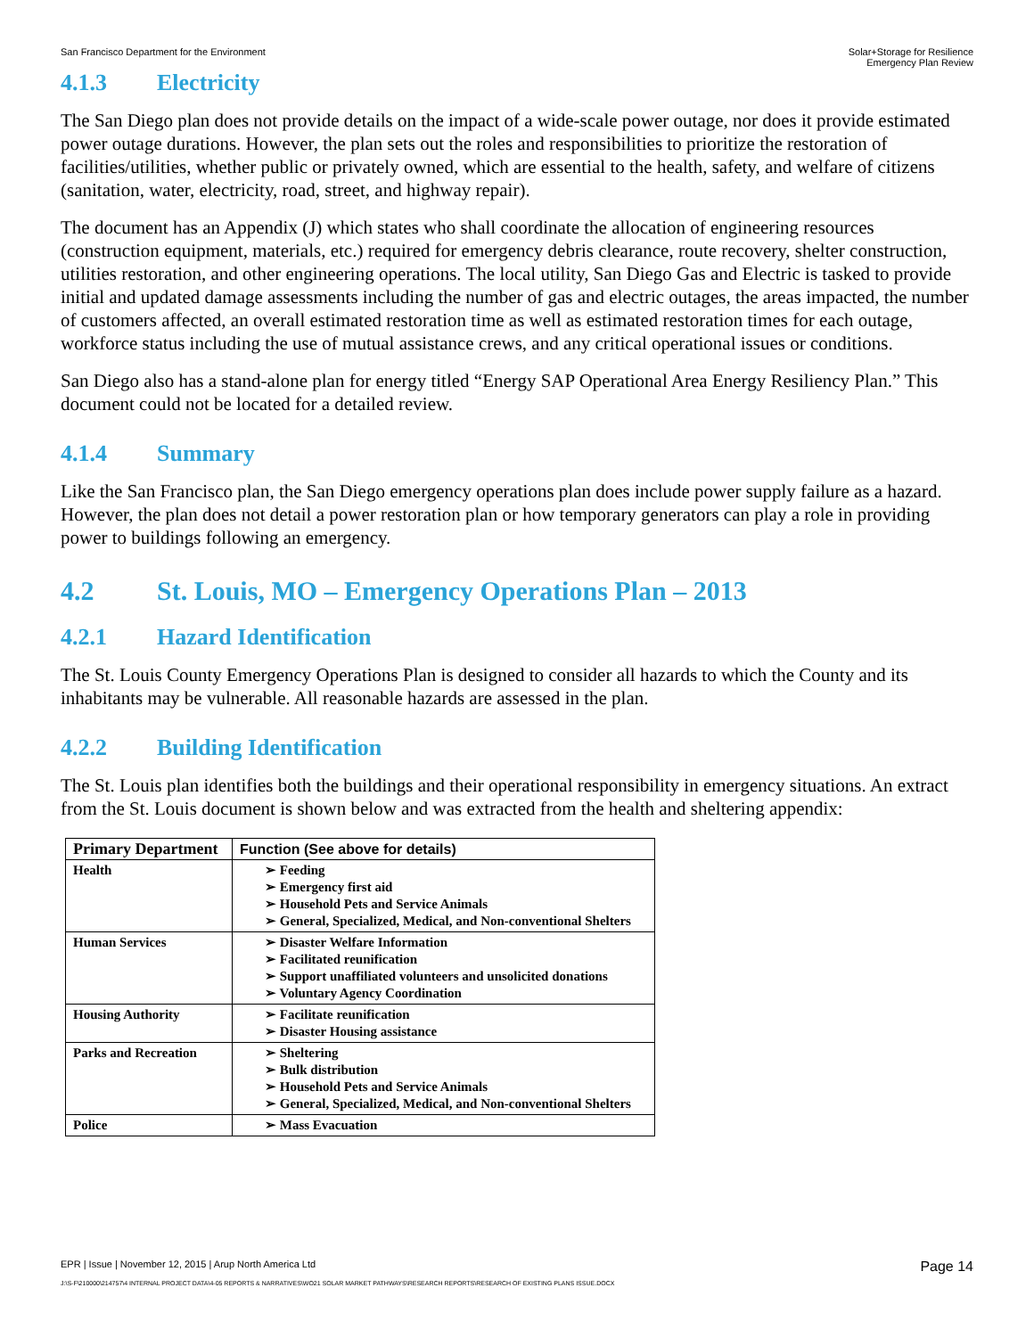San Francisco Department for the Environment
Solar+Storage for Resilience
Emergency Plan Review
4.1.3 Electricity
The San Diego plan does not provide details on the impact of a wide-scale power outage, nor does it provide estimated power outage durations. However, the plan sets out the roles and responsibilities to prioritize the restoration of facilities/utilities, whether public or privately owned, which are essential to the health, safety, and welfare of citizens (sanitation, water, electricity, road, street, and highway repair).
The document has an Appendix (J) which states who shall coordinate the allocation of engineering resources (construction equipment, materials, etc.) required for emergency debris clearance, route recovery, shelter construction, utilities restoration, and other engineering operations. The local utility, San Diego Gas and Electric is tasked to provide initial and updated damage assessments including the number of gas and electric outages, the areas impacted, the number of customers affected, an overall estimated restoration time as well as estimated restoration times for each outage, workforce status including the use of mutual assistance crews, and any critical operational issues or conditions.
San Diego also has a stand-alone plan for energy titled “Energy SAP Operational Area Energy Resiliency Plan.” This document could not be located for a detailed review.
4.1.4 Summary
Like the San Francisco plan, the San Diego emergency operations plan does include power supply failure as a hazard. However, the plan does not detail a power restoration plan or how temporary generators can play a role in providing power to buildings following an emergency.
4.2 St. Louis, MO – Emergency Operations Plan – 2013
4.2.1 Hazard Identification
The St. Louis County Emergency Operations Plan is designed to consider all hazards to which the County and its inhabitants may be vulnerable. All reasonable hazards are assessed in the plan.
4.2.2 Building Identification
The St. Louis plan identifies both the buildings and their operational responsibility in emergency situations. An extract from the St. Louis document is shown below and was extracted from the health and sheltering appendix:
| Primary Department | Function (See above for details) |
| --- | --- |
| Health | ➢ Feeding ➢ Emergency first aid ➢ Household Pets and Service Animals ➢ General, Specialized, Medical, and Non-conventional Shelters |
| Human Services | ➢ Disaster Welfare Information ➢ Facilitated reunification ➢ Support unaffiliated volunteers and unsolicited donations ➢ Voluntary Agency Coordination |
| Housing Authority | ➢ Facilitate reunification ➢ Disaster Housing assistance |
| Parks and Recreation | ➢ Sheltering ➢ Bulk distribution ➢ Household Pets and Service Animals ➢ General, Specialized, Medical, and Non-conventional Shelters |
| Police | ➢ Mass Evacuation |
EPR | Issue | November 12, 2015 | Arup North America Ltd
Page 14
J:\S-F\210000\214757\4 INTERNAL PROJECT DATA\4-05 REPORTS & NARRATIVES\WO21 SOLAR MARKET PATHWAYS\RESEARCH REPORTS\RESEARCH OF EXISTING PLANS ISSUE.DOCX